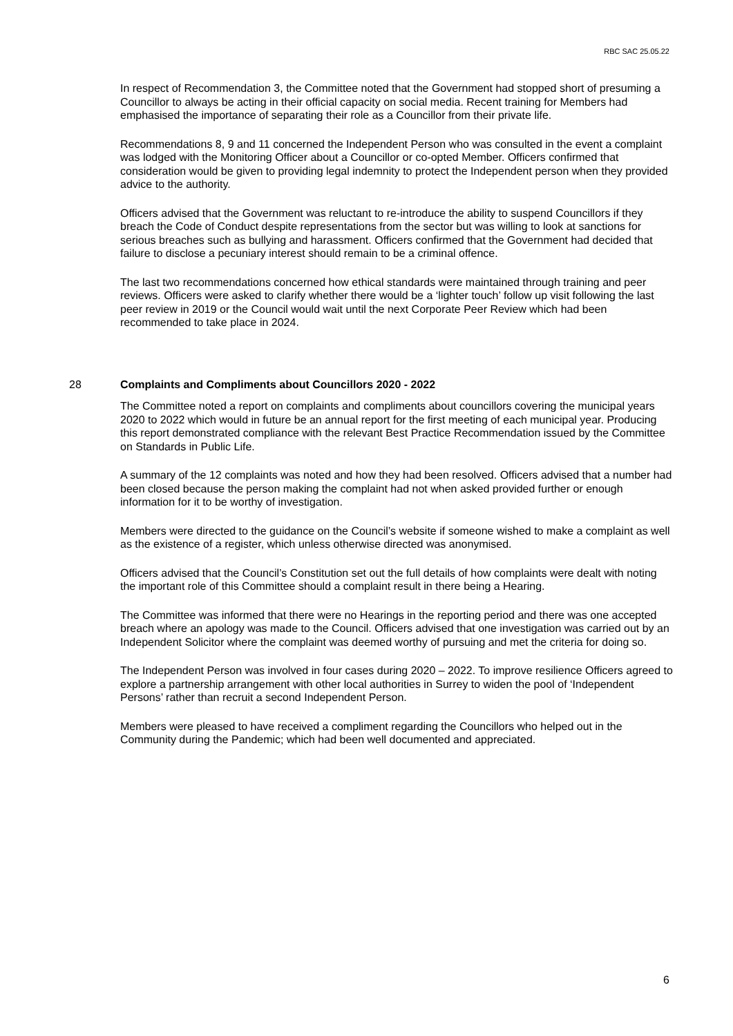RBC SAC 25.05.22
In respect of Recommendation 3, the Committee noted that the Government had stopped short of presuming a Councillor to always be acting in their official capacity on social media. Recent training for Members had emphasised the importance of separating their role as a Councillor from their private life.
Recommendations 8, 9 and 11 concerned the Independent Person who was consulted in the event a complaint was lodged with the Monitoring Officer about a Councillor or co-opted Member. Officers confirmed that consideration would be given to providing legal indemnity to protect the Independent person when they provided advice to the authority.
Officers advised that the Government was reluctant to re-introduce the ability to suspend Councillors if they breach the Code of Conduct despite representations from the sector but was willing to look at sanctions for serious breaches such as bullying and harassment. Officers confirmed that the Government had decided that failure to disclose a pecuniary interest should remain to be a criminal offence.
The last two recommendations concerned how ethical standards were maintained through training and peer reviews. Officers were asked to clarify whether there would be a ‘lighter touch’ follow up visit following the last peer review in 2019 or the Council would wait until the next Corporate Peer Review which had been recommended to take place in 2024.
28
Complaints and Compliments about Councillors 2020 - 2022
The Committee noted a report on complaints and compliments about councillors covering the municipal years 2020 to 2022 which would in future be an annual report for the first meeting of each municipal year. Producing this report demonstrated compliance with the relevant Best Practice Recommendation issued by the Committee on Standards in Public Life.
A summary of the 12 complaints was noted and how they had been resolved. Officers advised that a number had been closed because the person making the complaint had not when asked provided further or enough information for it to be worthy of investigation.
Members were directed to the guidance on the Council’s website if someone wished to make a complaint as well as the existence of a register, which unless otherwise directed was anonymised.
Officers advised that the Council’s Constitution set out the full details of how complaints were dealt with noting the important role of this Committee should a complaint result in there being a Hearing.
The Committee was informed that there were no Hearings in the reporting period and there was one accepted breach where an apology was made to the Council. Officers advised that one investigation was carried out by an Independent Solicitor where the complaint was deemed worthy of pursuing and met the criteria for doing so.
The Independent Person was involved in four cases during 2020 – 2022. To improve resilience Officers agreed to explore a partnership arrangement with other local authorities in Surrey to widen the pool of ‘Independent Persons’ rather than recruit a second Independent Person.
Members were pleased to have received a compliment regarding the Councillors who helped out in the Community during the Pandemic; which had been well documented and appreciated.
6